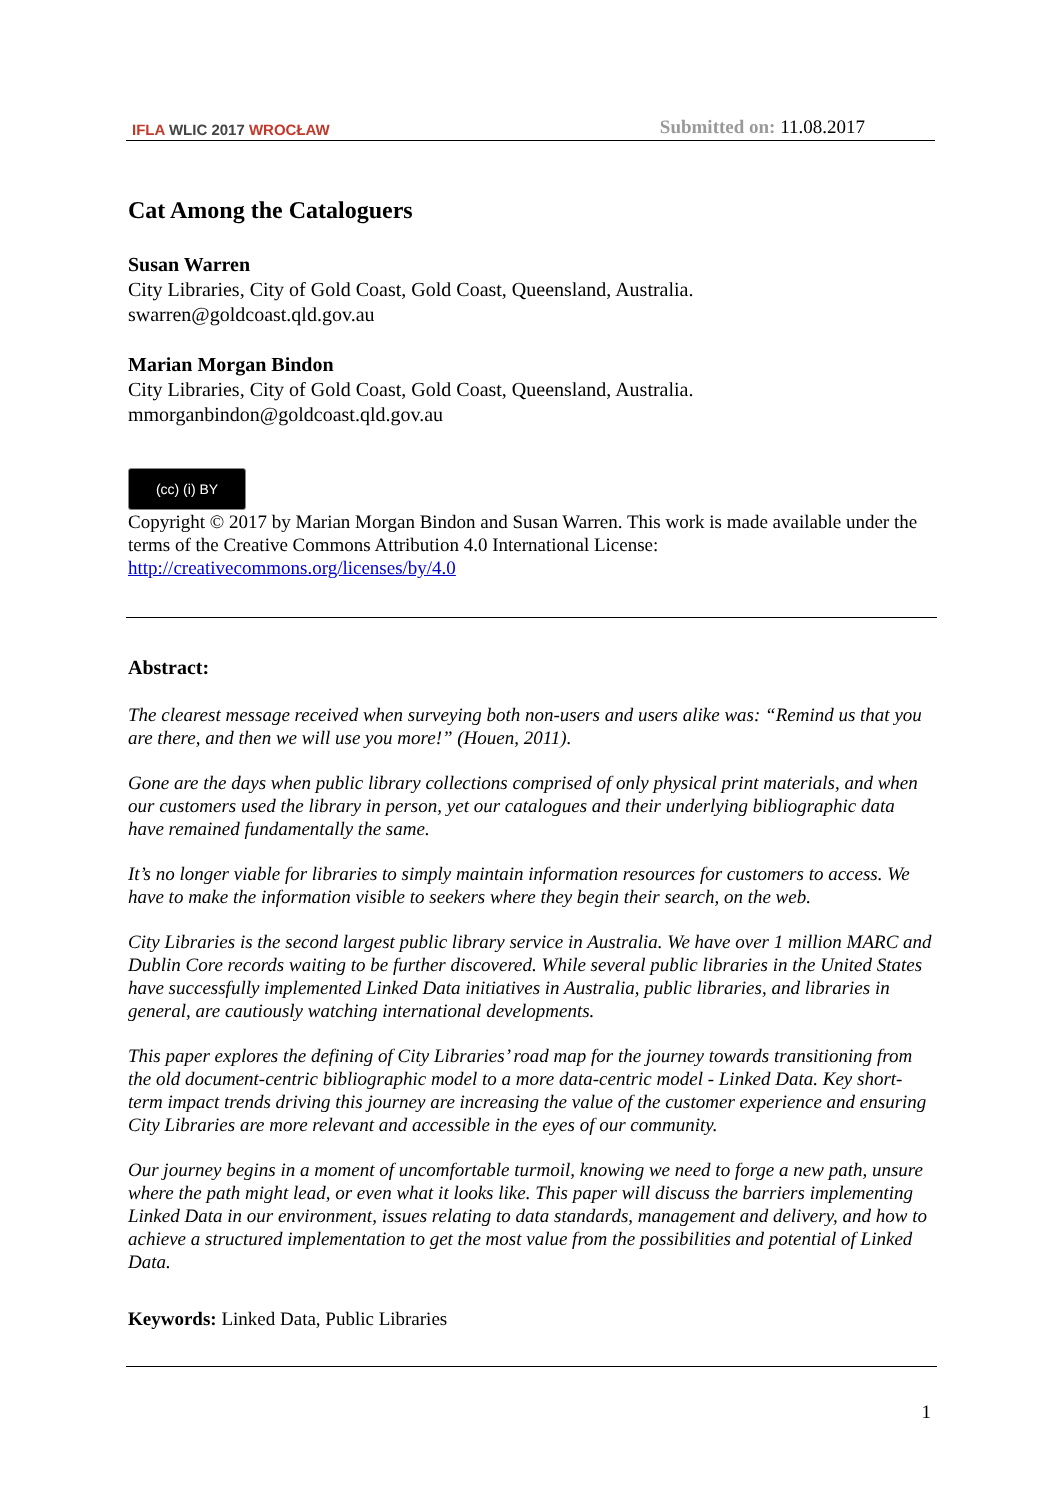IFLA WLIC 2017 WROCŁAW
Submitted on: 11.08.2017
Cat Among the Cataloguers
Susan Warren
City Libraries, City of Gold Coast, Gold Coast, Queensland, Australia.
swarren@goldcoast.qld.gov.au
Marian Morgan Bindon
City Libraries, City of Gold Coast, Gold Coast, Queensland, Australia.
mmorganbindon@goldcoast.qld.gov.au
(cc) (i) BY
Copyright © 2017 by Marian Morgan Bindon and Susan Warren. This work is made available under the terms of the Creative Commons Attribution 4.0 International License: http://creativecommons.org/licenses/by/4.0
Abstract:
The clearest message received when surveying both non-users and users alike was: “Remind us that you are there, and then we will use you more!” (Houen, 2011).
Gone are the days when public library collections comprised of only physical print materials, and when our customers used the library in person, yet our catalogues and their underlying bibliographic data have remained fundamentally the same.
It’s no longer viable for libraries to simply maintain information resources for customers to access. We have to make the information visible to seekers where they begin their search, on the web.
City Libraries is the second largest public library service in Australia. We have over 1 million MARC and Dublin Core records waiting to be further discovered. While several public libraries in the United States have successfully implemented Linked Data initiatives in Australia, public libraries, and libraries in general, are cautiously watching international developments.
This paper explores the defining of City Libraries’ road map for the journey towards transitioning from the old document-centric bibliographic model to a more data-centric model - Linked Data. Key short-term impact trends driving this journey are increasing the value of the customer experience and ensuring City Libraries are more relevant and accessible in the eyes of our community.
Our journey begins in a moment of uncomfortable turmoil, knowing we need to forge a new path, unsure where the path might lead, or even what it looks like. This paper will discuss the barriers implementing Linked Data in our environment, issues relating to data standards, management and delivery, and how to achieve a structured implementation to get the most value from the possibilities and potential of Linked Data.
Keywords: Linked Data, Public Libraries
1